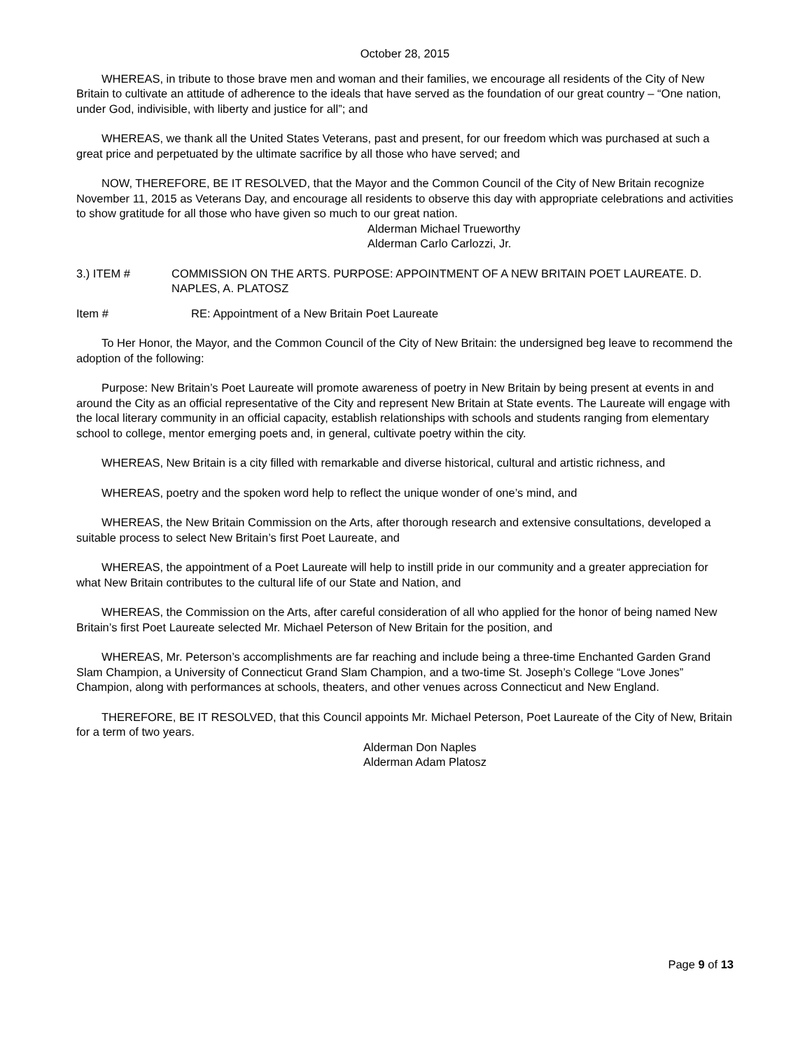October 28, 2015
WHEREAS, in tribute to those brave men and woman and their families, we encourage all residents of the City of New Britain to cultivate an attitude of adherence to the ideals that have served as the foundation of our great country – “One nation, under God, indivisible, with liberty and justice for all”; and
WHEREAS, we thank all the United States Veterans, past and present, for our freedom which was purchased at such a great price and perpetuated by the ultimate sacrifice by all those who have served; and
NOW, THEREFORE, BE IT RESOLVED, that the Mayor and the Common Council of the City of New Britain recognize November 11, 2015 as Veterans Day, and encourage all residents to observe this day with appropriate celebrations and activities to show gratitude for all those who have given so much to our great nation.
Alderman Michael Trueworthy
Alderman Carlo Carlozzi, Jr.
3.) ITEM # COMMISSION ON THE ARTS. PURPOSE: APPOINTMENT OF A NEW BRITAIN POET LAUREATE. D. NAPLES, A. PLATOSZ
Item # RE: Appointment of a New Britain Poet Laureate
To Her Honor, the Mayor, and the Common Council of the City of New Britain: the undersigned beg leave to recommend the adoption of the following:
Purpose: New Britain’s Poet Laureate will promote awareness of poetry in New Britain by being present at events in and around the City as an official representative of the City and represent New Britain at State events. The Laureate will engage with the local literary community in an official capacity, establish relationships with schools and students ranging from elementary school to college, mentor emerging poets and, in general, cultivate poetry within the city.
WHEREAS, New Britain is a city filled with remarkable and diverse historical, cultural and artistic richness, and
WHEREAS, poetry and the spoken word help to reflect the unique wonder of one’s mind, and
WHEREAS, the New Britain Commission on the Arts, after thorough research and extensive consultations, developed a suitable process to select New Britain’s first Poet Laureate, and
WHEREAS, the appointment of a Poet Laureate will help to instill pride in our community and a greater appreciation for what New Britain contributes to the cultural life of our State and Nation, and
WHEREAS, the Commission on the Arts, after careful consideration of all who applied for the honor of being named New Britain’s first Poet Laureate selected Mr. Michael Peterson of New Britain for the position, and
WHEREAS, Mr. Peterson’s accomplishments are far reaching and include being a three-time Enchanted Garden Grand Slam Champion, a University of Connecticut Grand Slam Champion, and a two-time St. Joseph’s College “Love Jones” Champion, along with performances at schools, theaters, and other venues across Connecticut and New England.
THEREFORE, BE IT RESOLVED, that this Council appoints Mr. Michael Peterson, Poet Laureate of the City of New, Britain for a term of two years.
Alderman Don Naples
Alderman Adam Platosz
Page 9 of 13